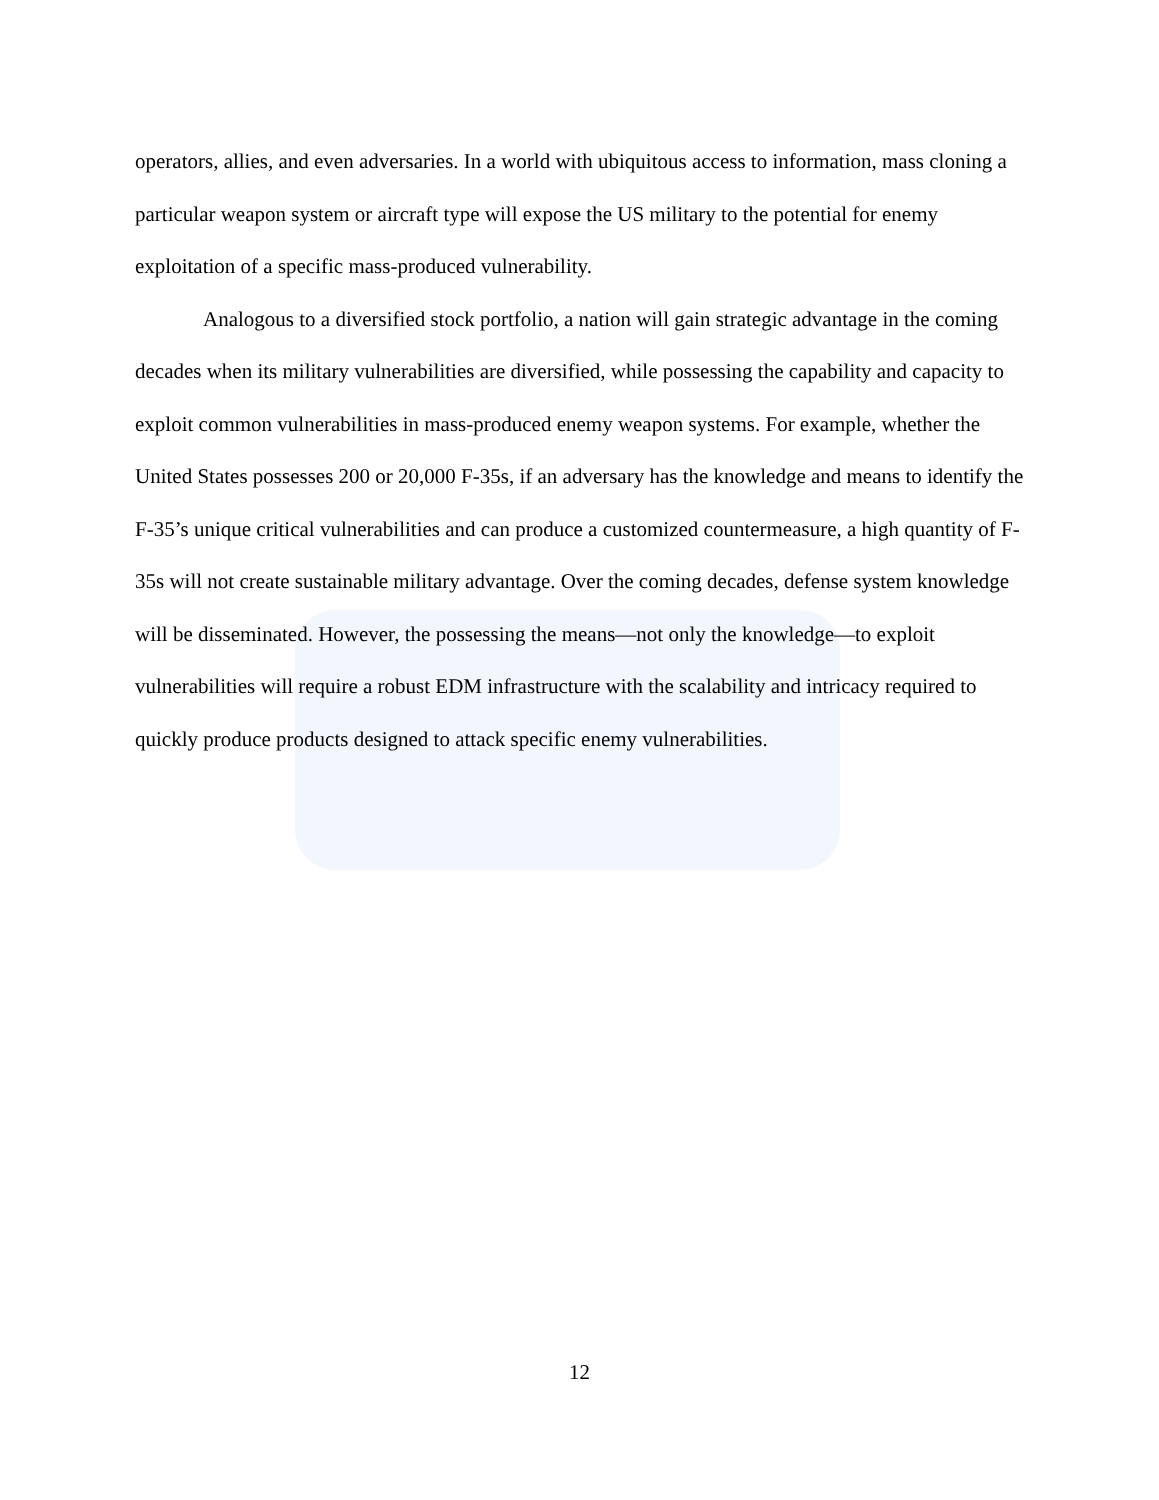operators, allies, and even adversaries. In a world with ubiquitous access to information, mass cloning a particular weapon system or aircraft type will expose the US military to the potential for enemy exploitation of a specific mass-produced vulnerability.
Analogous to a diversified stock portfolio, a nation will gain strategic advantage in the coming decades when its military vulnerabilities are diversified, while possessing the capability and capacity to exploit common vulnerabilities in mass-produced enemy weapon systems. For example, whether the United States possesses 200 or 20,000 F-35s, if an adversary has the knowledge and means to identify the F-35’s unique critical vulnerabilities and can produce a customized countermeasure, a high quantity of F-35s will not create sustainable military advantage. Over the coming decades, defense system knowledge will be disseminated. However, the possessing the means—not only the knowledge—to exploit vulnerabilities will require a robust EDM infrastructure with the scalability and intricacy required to quickly produce products designed to attack specific enemy vulnerabilities.
12